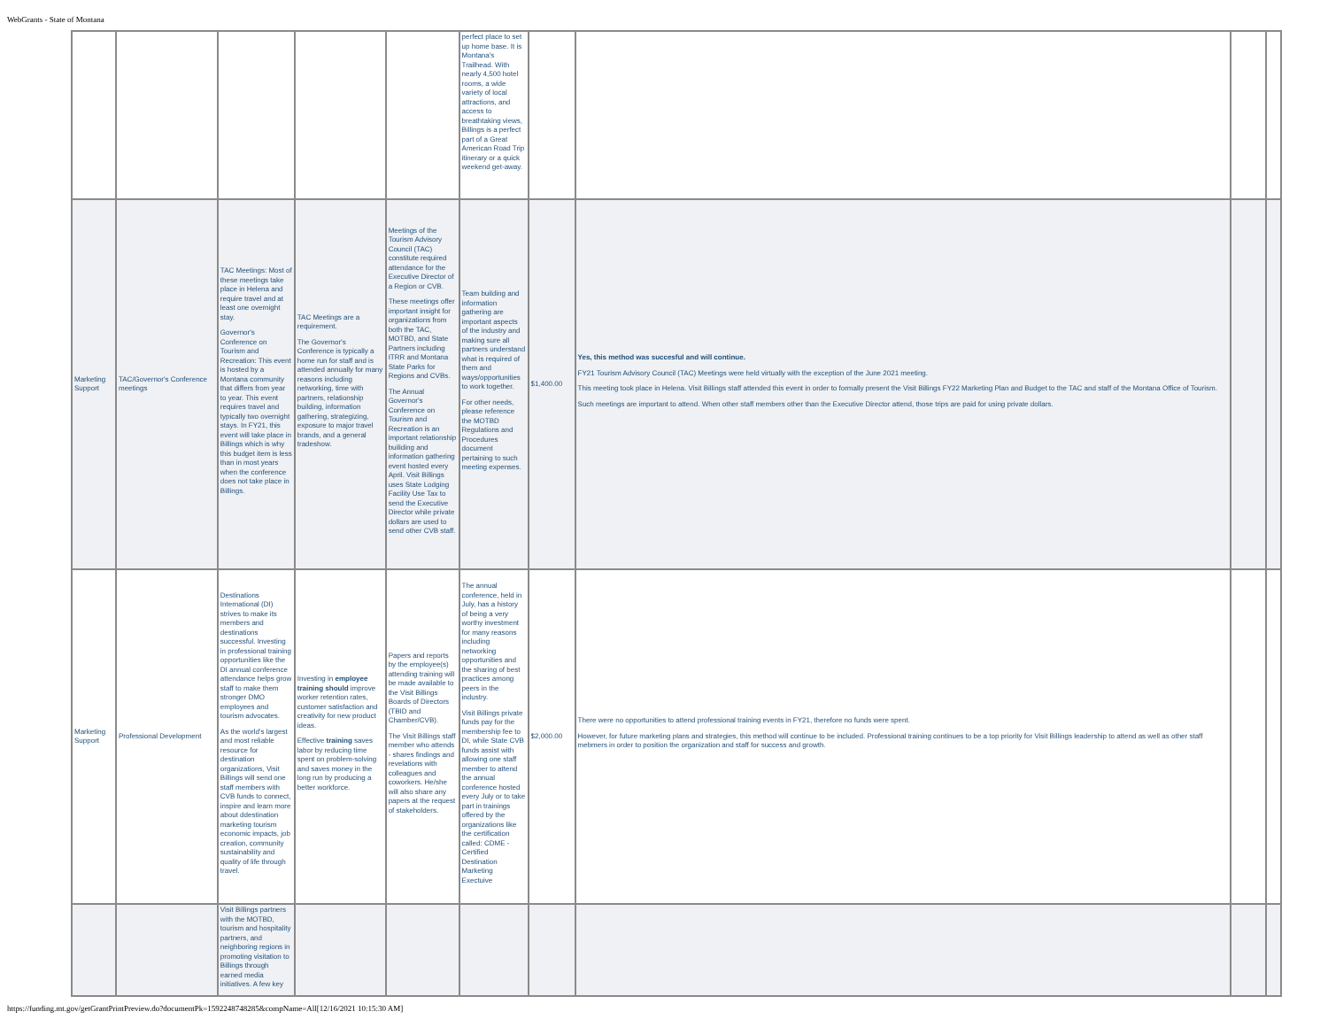WebGrants - State of Montana
| | | | | | perfect place to set up home base. It is Montana's Trailhead. With nearly 4,500 hotel rooms, a wide variety of local attractions, and access to breathtaking views, Billings is a perfect part of a Great American Road Trip itinerary or a quick weekend get-away. | | | | |
| Marketing Support | TAC/Governor's Conference meetings | TAC Meetings: Most of these meetings take place in Helena and require travel and at least one overnight stay. Governor's Conference on Tourism and Recreation: This event is hosted by a Montana community that differs from year to year. This event requires travel and typically two overnight stays. In FY21, this event will take place in Billings which is why this budget item is less than in most years when the conference does not take place in Billings. | TAC Meetings are a requirement. The Governor's Conference is typically a home run for staff and is attended annually for many reasons including networking, time with partners, relationship building, information gathering, strategizing, exposure to major travel brands, and a general tradeshow. | Meetings of the Tourism Advisory Council (TAC) constitute required attendance for the Executive Director of a Region or CVB. These meetings offer important insight for organizations from both the TAC, MOTBD, and State Partners including ITRR and Montana State Parks for Regions and CVBs. The Annual Governor's Conference on Tourism and Recreation is an important relationship builiding and information gathering event hosted every April. Visit Billings uses State Lodging Facility Use Tax to send the Executive Director while private dollars are used to send other CVB staff. | Team building and information gathering are important aspects of the industry and making sure all partners understand what is required of them and ways/opportunities to work together. For other needs, please reference the MOTBD Regulations and Procedures document pertaining to such meeting expenses. | $1,400.00 | Yes, this method was succesful and will continue. FY21 Tourism Advisory Council (TAC) Meetings were held virtually with the exception of the June 2021 meeting. This meeting took place in Helena. Visit Billings staff attended this event in order to formally present the Visit Billings FY22 Marketing Plan and Budget to the TAC and staff of the Montana Office of Tourism. Such meetings are important to attend. When other staff members other than the Executive Director attend, those trips are paid for using private dollars. | | |
| Marketing Support | Professional Development | Destinations International (DI) strives to make its members and destinations successful. Investing in professional training opportunities like the DI annual conference attendance helps grow staff to make them stronger DMO employees and tourism advocates. As the world's largest and most reliable resource for destination organizations, Visit Billings will send one staff members with CVB funds to connect, inspire and learn more about ddestination marketing tourism economic impacts, job creation, community sustainability and quality of life through travel. | Investing in employee training should improve worker retention rates, customer satisfaction and creativity for new product ideas. Effective training saves labor by reducing time spent on problem-solving and saves money in the long run by producing a better workforce. | Papers and reports by the employee(s) attending training will be made available to the Visit Billings Boards of Directors (TBID and Chamber/CVB). The Visit Billings staff member who attends - shares findings and revelations with colleagues and coworkers. He/she will also share any papers at the request of stakeholders. | The annual conference, held in July, has a history of being a very worthy investment for many reasons including networking opportunities and the sharing of best practices among peers in the industry. Visit Billings private funds pay for the membership fee to DI, while State CVB funds assist with allowing one staff member to attend the annual conference hosted every July or to take part in trainings offered by the organizations like the certification called: CDME - Certified Destination Marketing Exectuive | $2,000.00 | There were no opportunities to attend professional training events in FY21, therefore no funds were spent. However, for future marketing plans and strategies, this method will continue to be included. Professional training continues to be a top priority for Visit Billings leadership to attend as well as other staff mebmers in order to position the organization and staff for success and growth. | | |
| | | Visit Billings partners with the MOTBD, tourism and hospitality partners, and neighboring regions in promoting visitation to Billings through earned media initiatives. A few key | | | | | | | |
https://funding.mt.gov/getGrantPrintPreview.do?documentPk=1592248748285&compName=All[12/16/2021 10:15:30 AM]